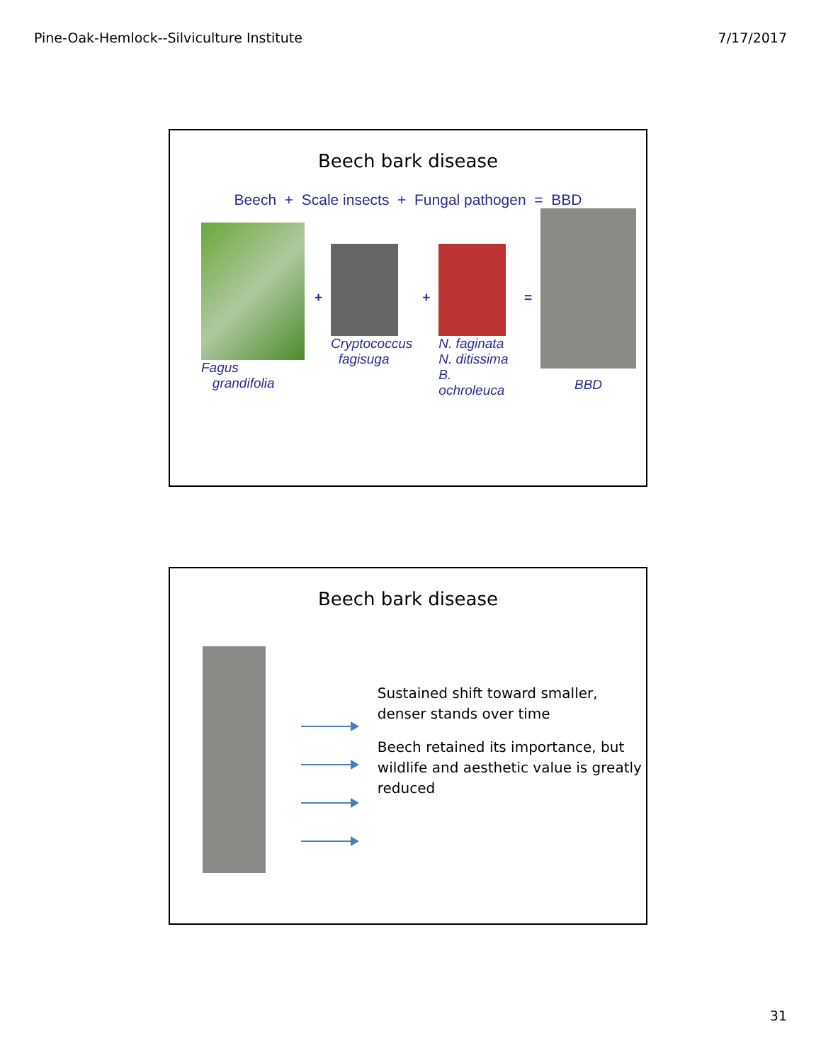Pine-Oak-Hemlock--Silviculture Institute 7/17/2017
Beech bark disease
Beech + Scale insects + Fungal pathogen = BBD
Fagus
grandifolia
+
Cryptococcus
fagisuga
+
N. faginata
N. ditissima
B. ochroleuca
=
BBD
Beech bark disease
Sustained shift toward smaller, denser stands over time
Beech retained its importance, but wildlife and aesthetic value is greatly reduced
31